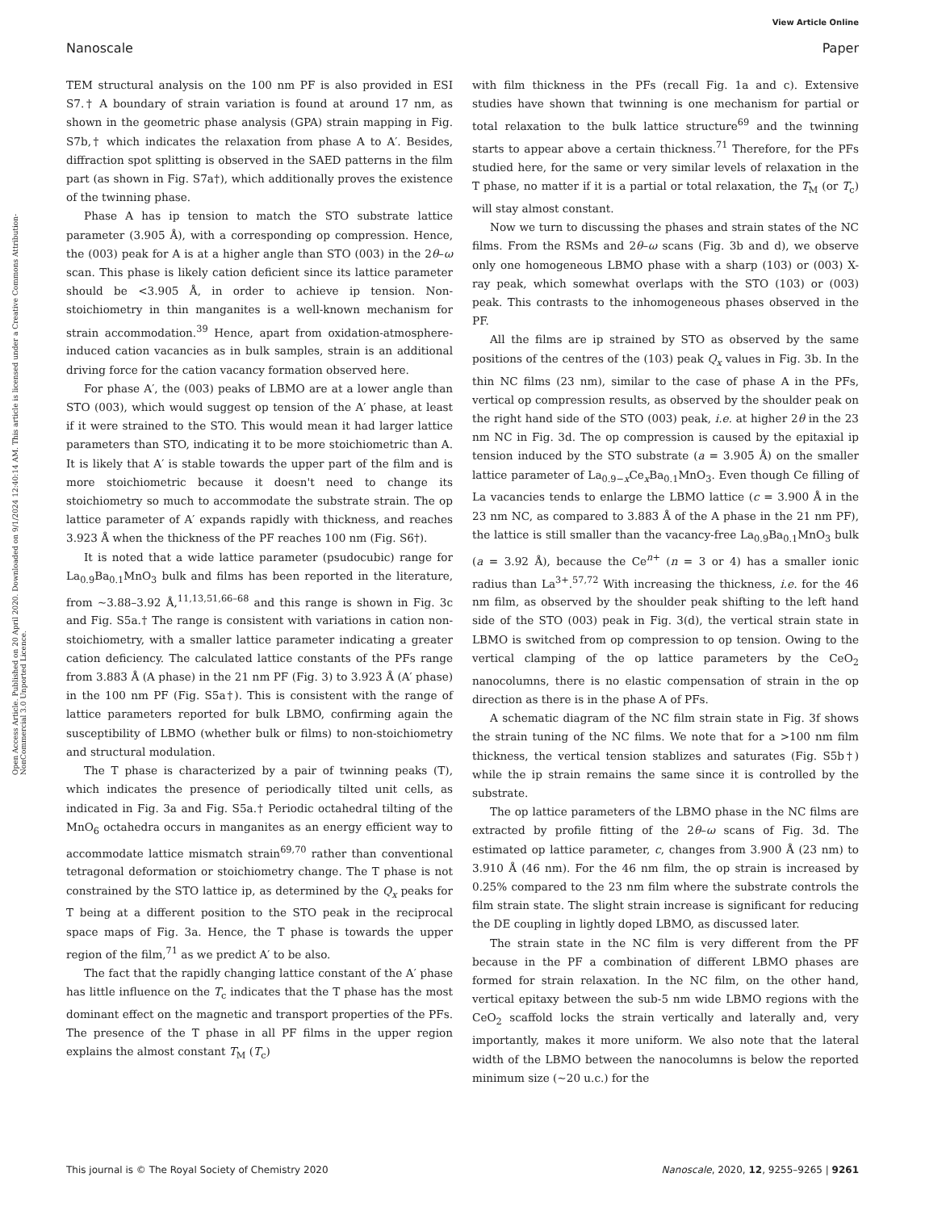View Article Online
Nanoscale Paper
Open Access Article. Published on 20 April 2020. Downloaded on 9/1/2024 12:40:14 AM. This article is licensed under a Creative Commons Attribution-NonCommercial 3.0 Unported Licence.
TEM structural analysis on the 100 nm PF is also provided in ESI S7.† A boundary of strain variation is found at around 17 nm, as shown in the geometric phase analysis (GPA) strain mapping in Fig. S7b,† which indicates the relaxation from phase A to A′. Besides, diffraction spot splitting is observed in the SAED patterns in the film part (as shown in Fig. S7a†), which additionally proves the existence of the twinning phase.
Phase A has ip tension to match the STO substrate lattice parameter (3.905 Å), with a corresponding op compression. Hence, the (003) peak for A is at a higher angle than STO (003) in the 2θ–ω scan. This phase is likely cation deficient since its lattice parameter should be <3.905 Å, in order to achieve ip tension. Non-stoichiometry in thin manganites is a well-known mechanism for strain accommodation.<sup>39</sup> Hence, apart from oxidation-atmosphere-induced cation vacancies as in bulk samples, strain is an additional driving force for the cation vacancy formation observed here.
For phase A′, the (003) peaks of LBMO are at a lower angle than STO (003), which would suggest op tension of the A′ phase, at least if it were strained to the STO. This would mean it had larger lattice parameters than STO, indicating it to be more stoichiometric than A. It is likely that A′ is stable towards the upper part of the film and is more stoichiometric because it doesn't need to change its stoichiometry so much to accommodate the substrate strain. The op lattice parameter of A′ expands rapidly with thickness, and reaches 3.923 Å when the thickness of the PF reaches 100 nm (Fig. S6†).
It is noted that a wide lattice parameter (psudocubic) range for La<sub>0.9</sub>Ba<sub>0.1</sub>MnO<sub>3</sub> bulk and films has been reported in the literature, from ∼3.88–3.92 Å,<sup>11,13,51,66–68</sup> and this range is shown in Fig. 3c and Fig. S5a.† The range is consistent with variations in cation non-stoichiometry, with a smaller lattice parameter indicating a greater cation deficiency. The calculated lattice constants of the PFs range from 3.883 Å (A phase) in the 21 nm PF (Fig. 3) to 3.923 Å (A′ phase) in the 100 nm PF (Fig. S5a†). This is consistent with the range of lattice parameters reported for bulk LBMO, confirming again the susceptibility of LBMO (whether bulk or films) to non-stoichiometry and structural modulation.
The T phase is characterized by a pair of twinning peaks (T), which indicates the presence of periodically tilted unit cells, as indicated in Fig. 3a and Fig. S5a.† Periodic octahedral tilting of the MnO<sub>6</sub> octahedra occurs in manganites as an energy efficient way to accommodate lattice mismatch strain<sup>69,70</sup> rather than conventional tetragonal deformation or stoichiometry change. The T phase is not constrained by the STO lattice ip, as determined by the Q<sub>x</sub> peaks for T being at a different position to the STO peak in the reciprocal space maps of Fig. 3a. Hence, the T phase is towards the upper region of the film,<sup>71</sup> as we predict A′ to be also.
The fact that the rapidly changing lattice constant of the A′ phase has little influence on the T<sub>c</sub> indicates that the T phase has the most dominant effect on the magnetic and transport properties of the PFs. The presence of the T phase in all PF films in the upper region explains the almost constant T<sub>M</sub> (T<sub>c</sub>)
with film thickness in the PFs (recall Fig. 1a and c). Extensive studies have shown that twinning is one mechanism for partial or total relaxation to the bulk lattice structure<sup>69</sup> and the twinning starts to appear above a certain thickness.<sup>71</sup> Therefore, for the PFs studied here, for the same or very similar levels of relaxation in the T phase, no matter if it is a partial or total relaxation, the T<sub>M</sub> (or T<sub>c</sub>) will stay almost constant.
Now we turn to discussing the phases and strain states of the NC films. From the RSMs and 2θ–ω scans (Fig. 3b and d), we observe only one homogeneous LBMO phase with a sharp (103) or (003) X-ray peak, which somewhat overlaps with the STO (103) or (003) peak. This contrasts to the inhomogeneous phases observed in the PF.
All the films are ip strained by STO as observed by the same positions of the centres of the (103) peak Q<sub>x</sub> values in Fig. 3b. In the thin NC films (23 nm), similar to the case of phase A in the PFs, vertical op compression results, as observed by the shoulder peak on the right hand side of the STO (003) peak, i.e. at higher 2θ in the 23 nm NC in Fig. 3d. The op compression is caused by the epitaxial ip tension induced by the STO substrate (a = 3.905 Å) on the smaller lattice parameter of La<sub>0.9−x</sub>Ce<sub>x</sub>Ba<sub>0.1</sub>MnO<sub>3</sub>. Even though Ce filling of La vacancies tends to enlarge the LBMO lattice (c = 3.900 Å in the 23 nm NC, as compared to 3.883 Å of the A phase in the 21 nm PF), the lattice is still smaller than the vacancy-free La<sub>0.9</sub>Ba<sub>0.1</sub>MnO<sub>3</sub> bulk (a = 3.92 Å), because the Ce<sup>n+</sup> (n = 3 or 4) has a smaller ionic radius than La<sup>3+</sup>.<sup>57,72</sup> With increasing the thickness, i.e. for the 46 nm film, as observed by the shoulder peak shifting to the left hand side of the STO (003) peak in Fig. 3(d), the vertical strain state in LBMO is switched from op compression to op tension. Owing to the vertical clamping of the op lattice parameters by the CeO<sub>2</sub> nanocolumns, there is no elastic compensation of strain in the op direction as there is in the phase A of PFs.
A schematic diagram of the NC film strain state in Fig. 3f shows the strain tuning of the NC films. We note that for a >100 nm film thickness, the vertical tension stablizes and saturates (Fig. S5b†) while the ip strain remains the same since it is controlled by the substrate.
The op lattice parameters of the LBMO phase in the NC films are extracted by profile fitting of the 2θ–ω scans of Fig. 3d. The estimated op lattice parameter, c, changes from 3.900 Å (23 nm) to 3.910 Å (46 nm). For the 46 nm film, the op strain is increased by 0.25% compared to the 23 nm film where the substrate controls the film strain state. The slight strain increase is significant for reducing the DE coupling in lightly doped LBMO, as discussed later.
The strain state in the NC film is very different from the PF because in the PF a combination of different LBMO phases are formed for strain relaxation. In the NC film, on the other hand, vertical epitaxy between the sub-5 nm wide LBMO regions with the CeO<sub>2</sub> scaffold locks the strain vertically and laterally and, very importantly, makes it more uniform. We also note that the lateral width of the LBMO between the nanocolumns is below the reported minimum size (∼20 u.c.) for the
This journal is © The Royal Society of Chemistry 2020 Nanoscale, 2020, 12, 9255–9265 | 9261